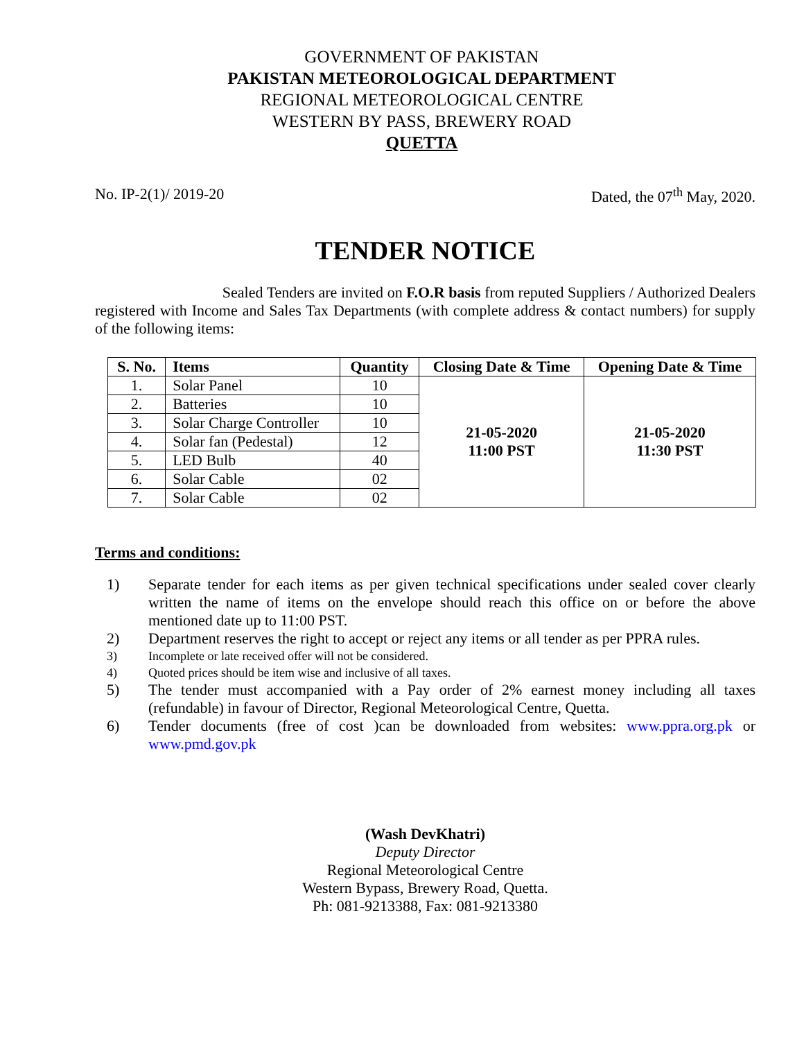GOVERNMENT OF PAKISTAN
PAKISTAN METEOROLOGICAL DEPARTMENT
REGIONAL METEOROLOGICAL CENTRE
WESTERN BY PASS, BREWERY ROAD
QUETTA
No. IP-2(1)/ 2019-20 Dated, the 07<sup>th</sup> May, 2020.
TENDER NOTICE
Sealed Tenders are invited on F.O.R basis from reputed Suppliers / Authorized Dealers registered with Income and Sales Tax Departments (with complete address & contact numbers) for supply of the following items:
| S. No. | Items | Quantity | Closing Date & Time | Opening Date & Time |
| --- | --- | --- | --- | --- |
| 1. | Solar Panel | 10 | 21-05-2020 11:00 PST | 21-05-2020 11:30 PST |
| 2. | Batteries | 10 | | |
| 3. | Solar Charge Controller | 10 | | |
| 4. | Solar fan (Pedestal) | 12 | | |
| 5. | LED Bulb | 40 | | |
| 6. | Solar Cable | 02 | | |
| 7. | Solar Cable | 02 | | |
Terms and conditions:
1) Separate tender for each items as per given technical specifications under sealed cover clearly written the name of items on the envelope should reach this office on or before the above mentioned date up to 11:00 PST.
2) Department reserves the right to accept or reject any items or all tender as per PPRA rules.
3) Incomplete or late received offer will not be considered.
4) Quoted prices should be item wise and inclusive of all taxes.
5) The tender must accompanied with a Pay order of 2% earnest money including all taxes (refundable) in favour of Director, Regional Meteorological Centre, Quetta.
6) Tender documents (free of cost )can be downloaded from websites: www.ppra.org.pk or www.pmd.gov.pk
(Wash DevKhatri)
Deputy Director
Regional Meteorological Centre
Western Bypass, Brewery Road, Quetta.
Ph: 081-9213388, Fax: 081-9213380